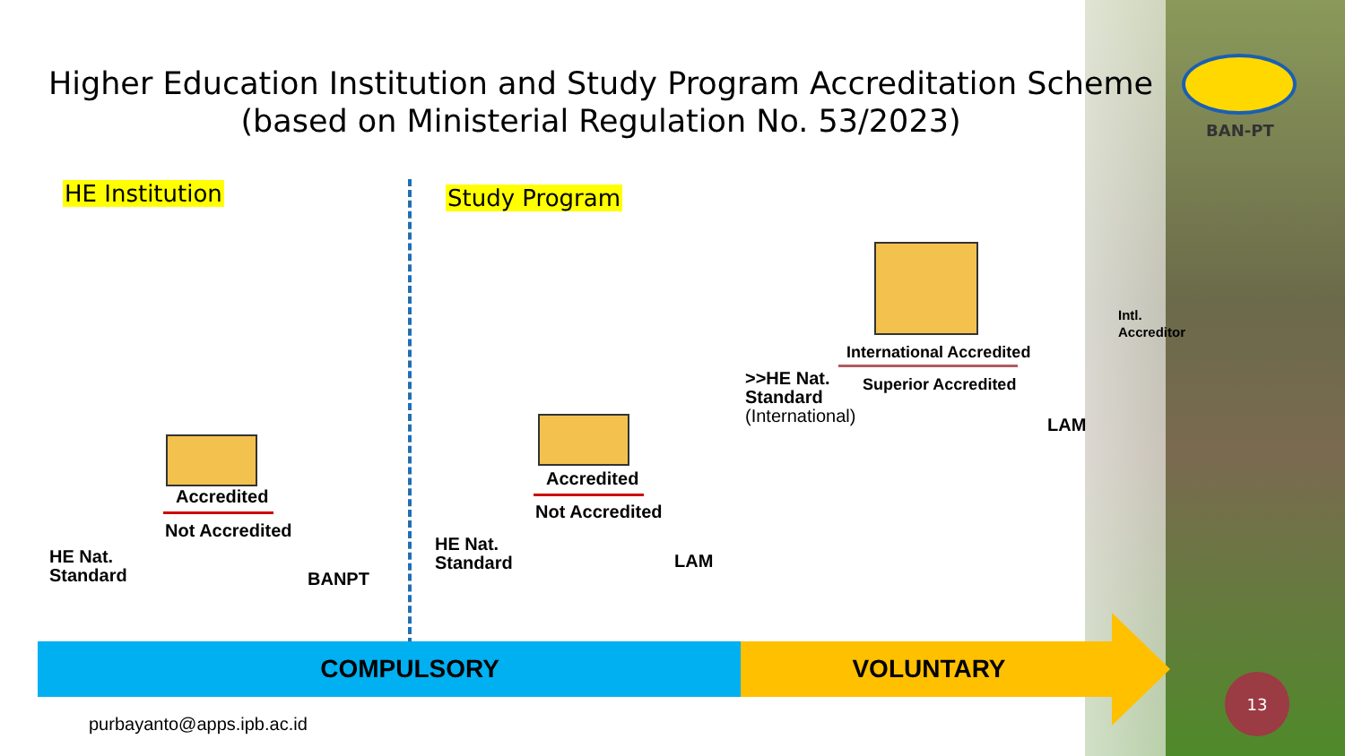Higher Education Institution and Study Program Accreditation Scheme
(based on Ministerial Regulation No. 53/2023)
BAN-PT
HE Institution Study Program
HE Nat.
Standard
Accredited
Not Accredited
BANPT
HE Nat.
Standard
Accredited
Not Accredited
LAM
>>HE Nat.
Standard
(International)
International Accredited
Superior Accredited
LAM
Intl.
Accreditor
COMPULSORY VOLUNTARY
purbayanto@apps.ipb.ac.id
13